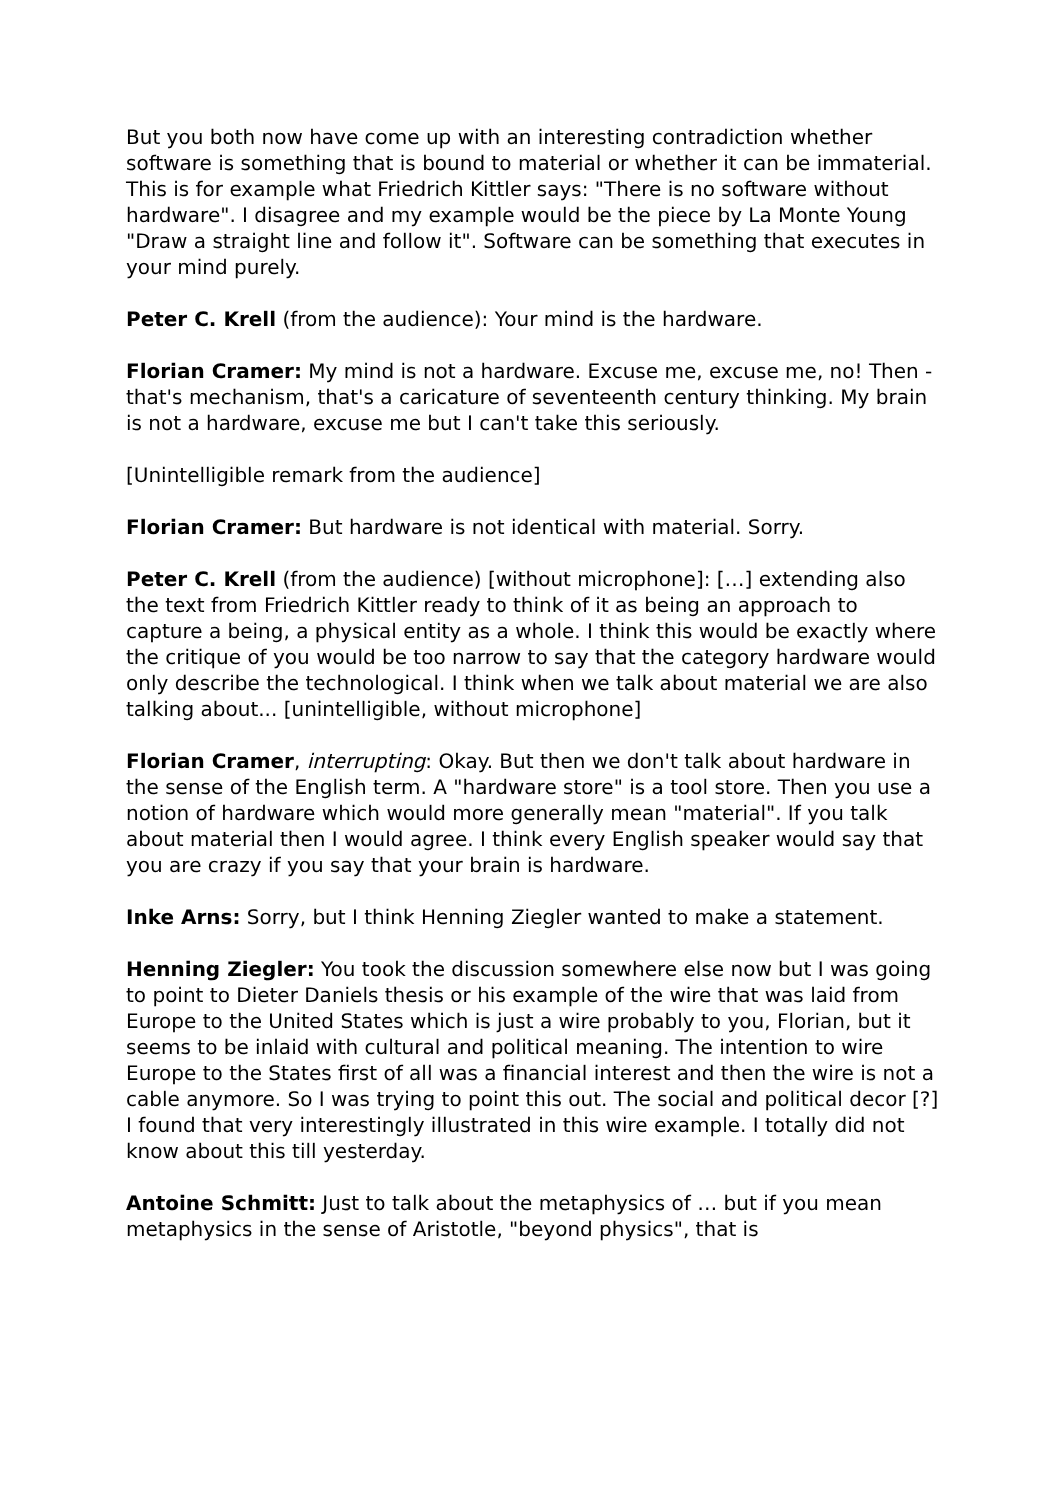But you both now have come up with an interesting contradiction whether software is something that is bound to material or whether it can be immaterial. This is for example what Friedrich Kittler says: "There is no software without hardware". I disagree and my example would be the piece by La Monte Young "Draw a straight line and follow it". Software can be something that executes in your mind purely.
Peter C. Krell (from the audience): Your mind is the hardware.
Florian Cramer: My mind is not a hardware. Excuse me, excuse me, no! Then - that's mechanism, that's a caricature of seventeenth century thinking. My brain is not a hardware, excuse me but I can't take this seriously.
[Unintelligible remark from the audience]
Florian Cramer: But hardware is not identical with material. Sorry.
Peter C. Krell (from the audience) [without microphone]: […] extending also the text from Friedrich Kittler ready to think of it as being an approach to capture a being, a physical entity as a whole. I think this would be exactly where the critique of you would be too narrow to say that the category hardware would only describe the technological. I think when we talk about material we are also talking about... [unintelligible, without microphone]
Florian Cramer, interrupting: Okay. But then we don't talk about hardware in the sense of the English term. A "hardware store" is a tool store. Then you use a notion of hardware which would more generally mean "material". If you talk about material then I would agree. I think every English speaker would say that you are crazy if you say that your brain is hardware.
Inke Arns: Sorry, but I think Henning Ziegler wanted to make a statement.
Henning Ziegler: You took the discussion somewhere else now but I was going to point to Dieter Daniels thesis or his example of the wire that was laid from Europe to the United States which is just a wire probably to you, Florian, but it seems to be inlaid with cultural and political meaning. The intention to wire Europe to the States first of all was a financial interest and then the wire is not a cable anymore. So I was trying to point this out. The social and political decor [?] I found that very interestingly illustrated in this wire example. I totally did not know about this till yesterday.
Antoine Schmitt: Just to talk about the metaphysics of … but if you mean metaphysics in the sense of Aristotle, "beyond physics", that is